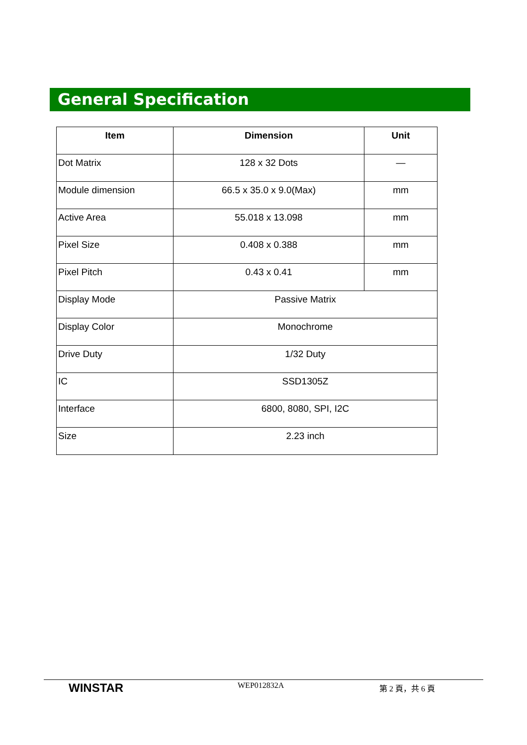General Specification
| Item | Dimension | Unit |
| --- | --- | --- |
| Dot Matrix | 128 x 32 Dots | — |
| Module dimension | 66.5 x 35.0 x 9.0(Max) | mm |
| Active Area | 55.018 x 13.098 | mm |
| Pixel Size | 0.408 x 0.388 | mm |
| Pixel Pitch | 0.43 x 0.41 | mm |
| Display Mode | Passive Matrix | |
| Display Color | Monochrome | |
| Drive Duty | 1/32 Duty | |
| IC | SSD1305Z | |
| Interface | 6800, 8080, SPI, I2C | |
| Size | 2.23 inch | |
WINSTAR
WEP012832A 第 2 頁，共 6 頁